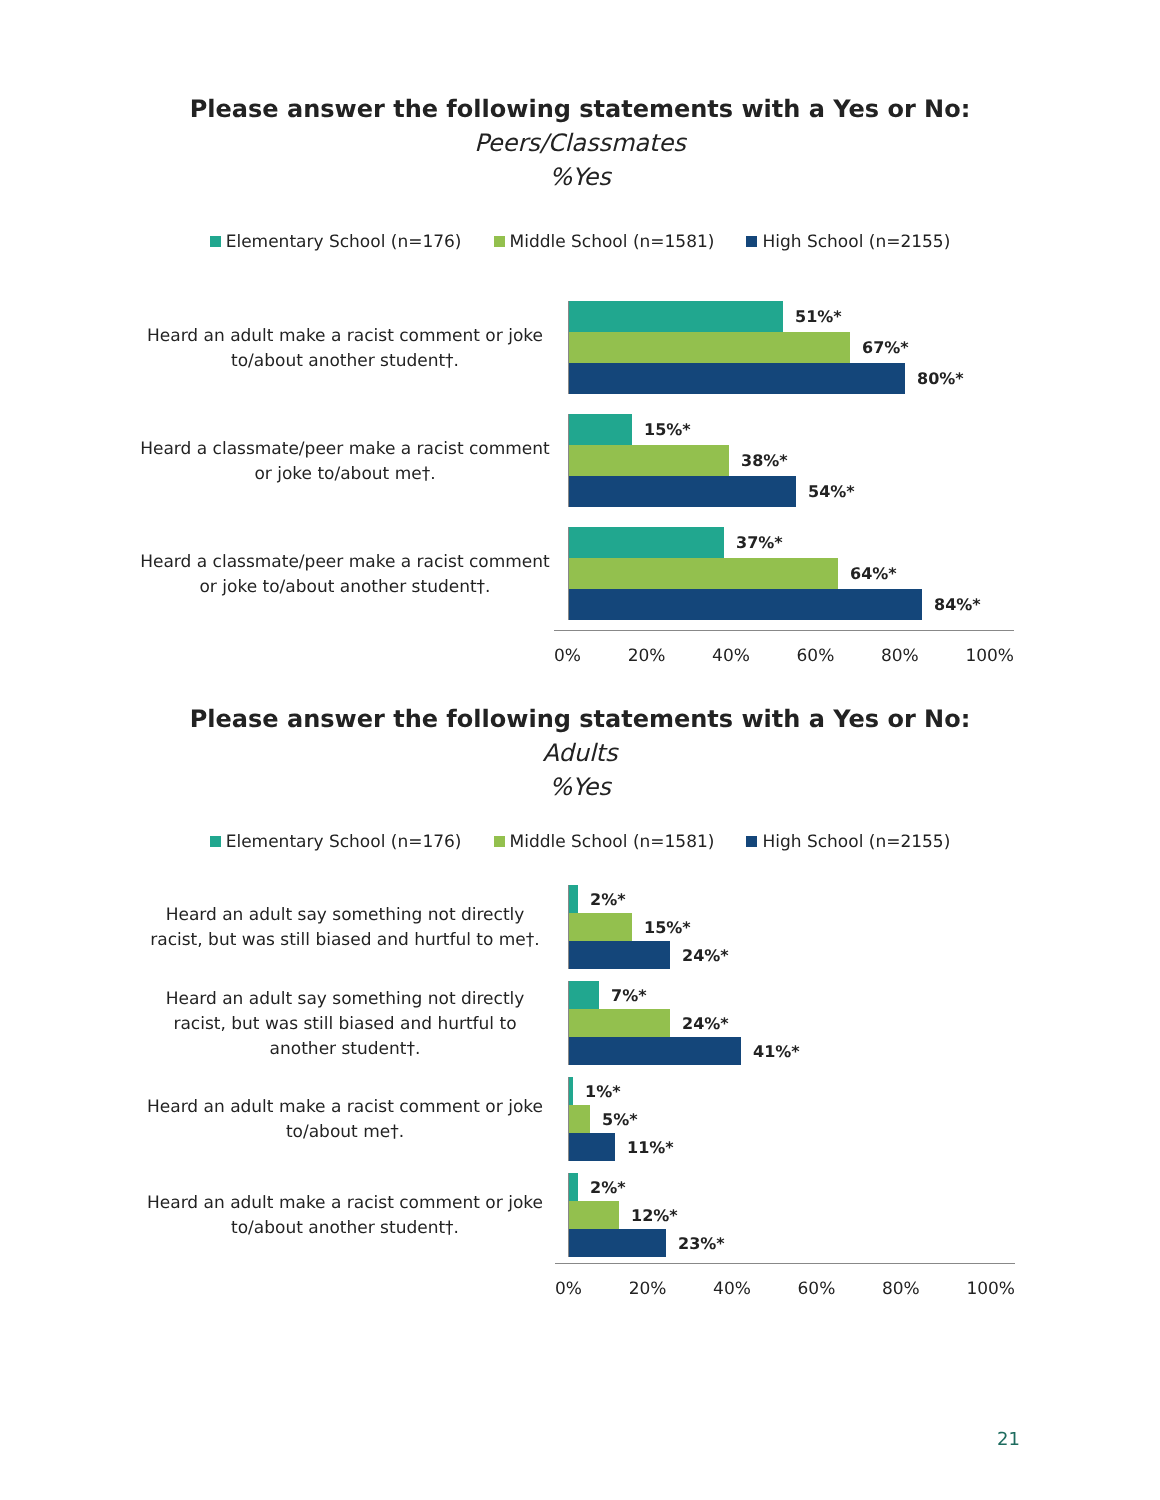Please answer the following statements with a Yes or No:
Peers/Classmates
%Yes
Elementary School (n=176) Middle School (n=1581) High School (n=2155)
Heard an adult make a racist comment or joke to/about another student†.
51%*
67%*
80%*
Heard a classmate/peer make a racist comment or joke to/about me†.
15%*
38%*
54%*
Heard a classmate/peer make a racist comment or joke to/about another student†.
37%*
64%*
84%*
0% 20% 40% 60% 80% 100%
Please answer the following statements with a Yes or No:
Adults
%Yes
Elementary School (n=176) Middle School (n=1581) High School (n=2155)
Heard an adult say something not directly racist, but was still biased and hurtful to me†.
2%*
15%*
24%*
Heard an adult say something not directly racist, but was still biased and hurtful to another student†.
7%*
24%*
41%*
Heard an adult make a racist comment or joke to/about me†.
1%*
5%*
11%*
Heard an adult make a racist comment or joke to/about another student†.
2%*
12%*
23%*
0% 20% 40% 60% 80% 100%
21